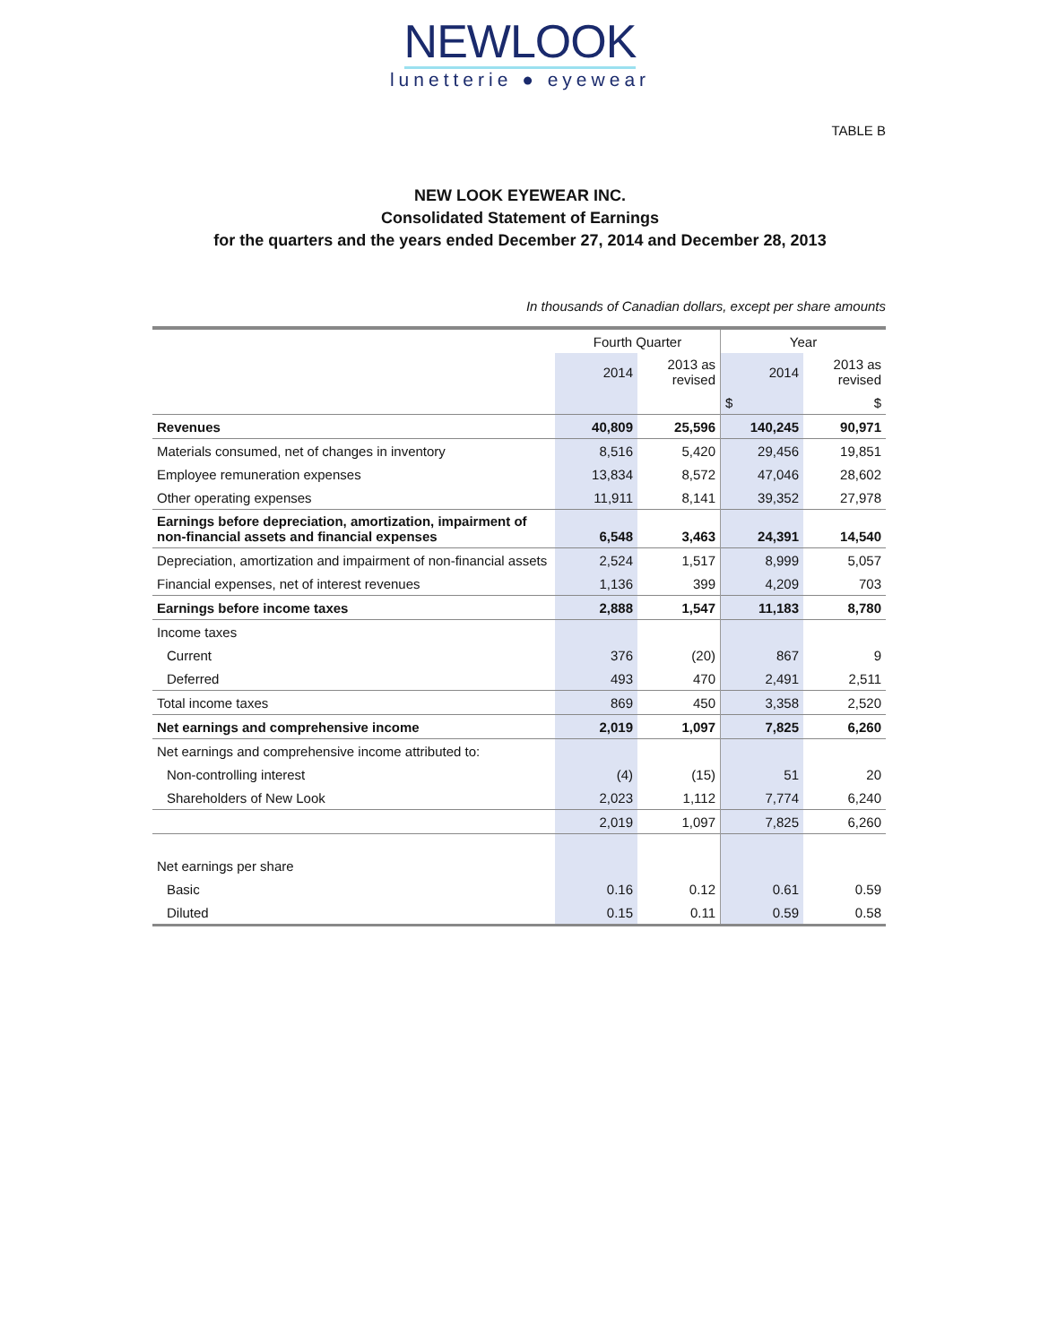NEWLOOK
lunetterie ● eyewear
TABLE B
NEW LOOK EYEWEAR INC.
Consolidated Statement of Earnings
for the quarters and the years ended December 27, 2014 and December 28, 2013
In thousands of Canadian dollars, except per share amounts
| | Fourth Quarter | | Year | |
| --- | --- | --- | --- | --- |
| | 2014 | 2013 as revised | 2014 | 2013 as revised |
| | | | $ | $ |
| Revenues | 40,809 | 25,596 | 140,245 | 90,971 |
| Materials consumed, net of changes in inventory | 8,516 | 5,420 | 29,456 | 19,851 |
| Employee remuneration expenses | 13,834 | 8,572 | 47,046 | 28,602 |
| Other operating expenses | 11,911 | 8,141 | 39,352 | 27,978 |
| Earnings before depreciation, amortization, impairment of non-financial assets and financial expenses | 6,548 | 3,463 | 24,391 | 14,540 |
| Depreciation, amortization and impairment of non-financial assets | 2,524 | 1,517 | 8,999 | 5,057 |
| Financial expenses, net of interest revenues | 1,136 | 399 | 4,209 | 703 |
| Earnings before income taxes | 2,888 | 1,547 | 11,183 | 8,780 |
| Income taxes | | | | |
| Current | 376 | (20) | 867 | 9 |
| Deferred | 493 | 470 | 2,491 | 2,511 |
| Total income taxes | 869 | 450 | 3,358 | 2,520 |
| Net earnings and comprehensive income | 2,019 | 1,097 | 7,825 | 6,260 |
| Net earnings and comprehensive income attributed to: | | | | |
| Non-controlling interest | (4) | (15) | 51 | 20 |
| Shareholders of New Look | 2,023 | 1,112 | 7,774 | 6,240 |
| | 2,019 | 1,097 | 7,825 | 6,260 |
| Net earnings per share | | | | |
| Basic | 0.16 | 0.12 | 0.61 | 0.59 |
| Diluted | 0.15 | 0.11 | 0.59 | 0.58 |